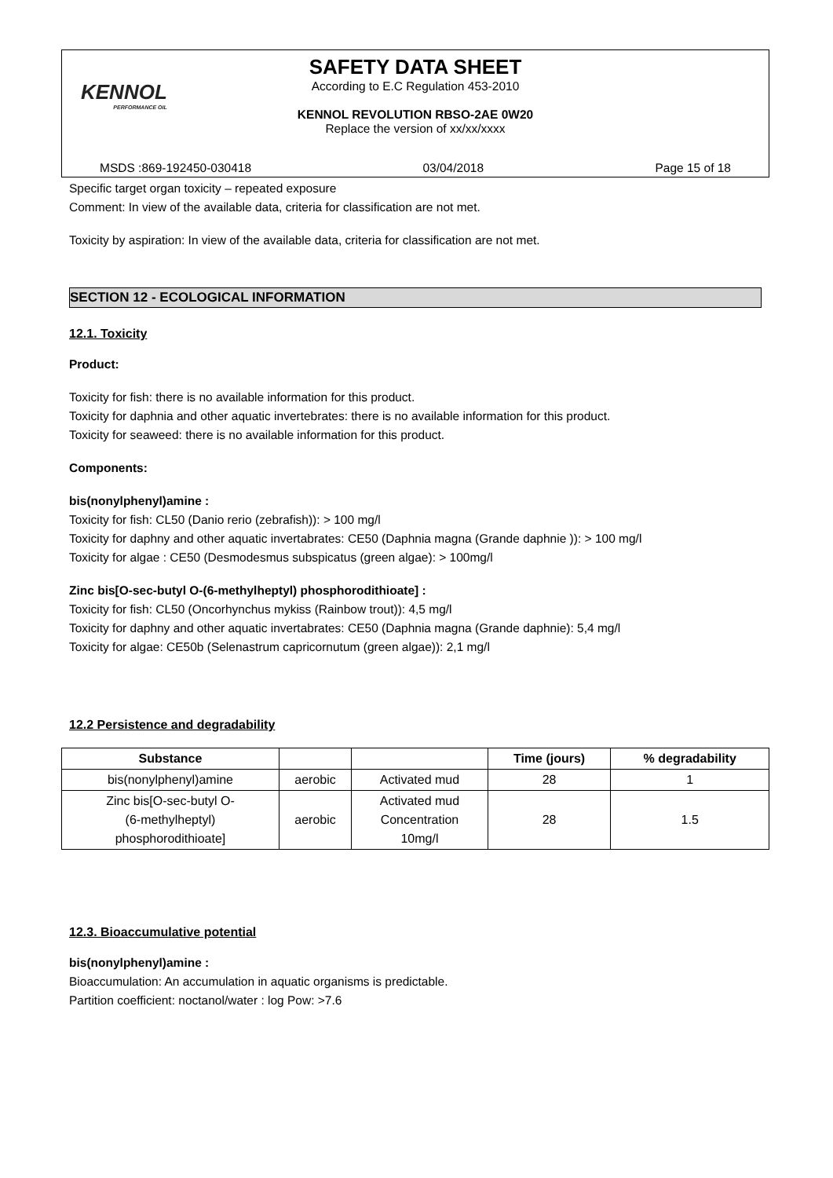KENNOL
PERFORMANCE OIL
SAFETY DATA SHEET
According to E.C Regulation 453-2010
KENNOL REVOLUTION RBSO-2AE 0W20
Replace the version of xx/xx/xxxx
MSDS :869-192450-030418 03/04/2018 Page 15 of 18
Specific target organ toxicity – repeated exposure
Comment: In view of the available data, criteria for classification are not met.
Toxicity by aspiration: In view of the available data, criteria for classification are not met.
SECTION 12 - ECOLOGICAL INFORMATION
12.1. Toxicity
Product:
Toxicity for fish: there is no available information for this product.
Toxicity for daphnia and other aquatic invertebrates: there is no available information for this product.
Toxicity for seaweed: there is no available information for this product.
Components:
bis(nonylphenyl)amine :
Toxicity for fish: CL50 (Danio rerio (zebrafish)): > 100 mg/l
Toxicity for daphny and other aquatic invertabrates: CE50 (Daphnia magna (Grande daphnie )): > 100 mg/l
Toxicity for algae : CE50 (Desmodesmus subspicatus (green algae): > 100mg/l
Zinc bis[O-sec-butyl O-(6-methylheptyl) phosphorodithioate] :
Toxicity for fish: CL50 (Oncorhynchus mykiss (Rainbow trout)): 4,5 mg/l
Toxicity for daphny and other aquatic invertabrates: CE50 (Daphnia magna (Grande daphnie): 5,4 mg/l
Toxicity for algae: CE50b (Selenastrum capricornutum (green algae)): 2,1 mg/l
12.2 Persistence and degradability
| Substance | | | Time (jours) | % degradability |
| --- | --- | --- | --- | --- |
| bis(nonylphenyl)amine | aerobic | Activated mud | 28 | 1 |
| Zinc bis[O-sec-butyl O- (6-methylheptyl) phosphorodithioate] | aerobic | Activated mud Concentration 10mg/l | 28 | 1.5 |
12.3. Bioaccumulative potential
bis(nonylphenyl)amine :
Bioaccumulation: An accumulation in aquatic organisms is predictable.
Partition coefficient: noctanol/water : log Pow: >7.6